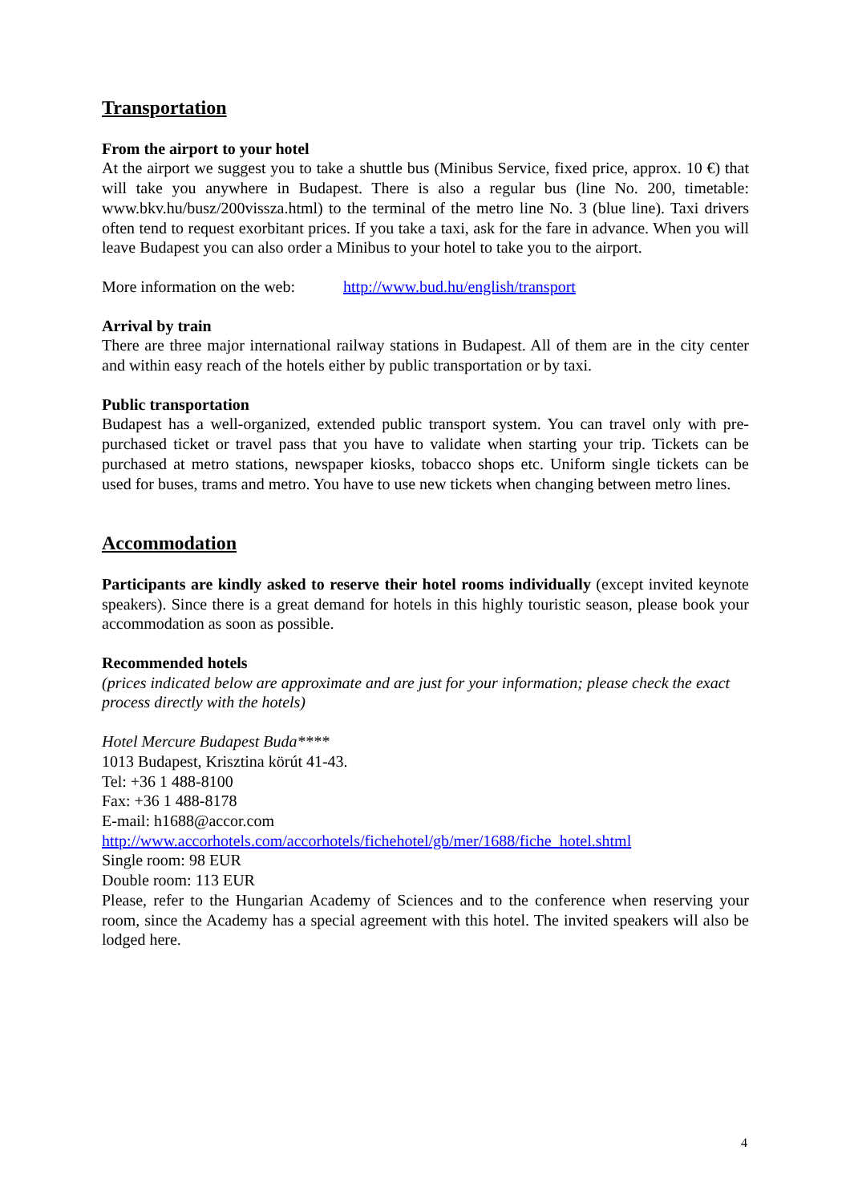Transportation
From the airport to your hotel
At the airport we suggest you to take a shuttle bus (Minibus Service, fixed price, approx. 10 €) that will take you anywhere in Budapest. There is also a regular bus (line No. 200, timetable: www.bkv.hu/busz/200vissza.html) to the terminal of the metro line No. 3 (blue line). Taxi drivers often tend to request exorbitant prices. If you take a taxi, ask for the fare in advance. When you will leave Budapest you can also order a Minibus to your hotel to take you to the airport.
More information on the web: http://www.bud.hu/english/transport
Arrival by train
There are three major international railway stations in Budapest. All of them are in the city center and within easy reach of the hotels either by public transportation or by taxi.
Public transportation
Budapest has a well-organized, extended public transport system. You can travel only with pre-purchased ticket or travel pass that you have to validate when starting your trip. Tickets can be purchased at metro stations, newspaper kiosks, tobacco shops etc. Uniform single tickets can be used for buses, trams and metro. You have to use new tickets when changing between metro lines.
Accommodation
Participants are kindly asked to reserve their hotel rooms individually (except invited keynote speakers). Since there is a great demand for hotels in this highly touristic season, please book your accommodation as soon as possible.
Recommended hotels
(prices indicated below are approximate and are just for your information; please check the exact process directly with the hotels)
Hotel Mercure Budapest Buda****
1013 Budapest, Krisztina körút 41-43.
Tel: +36 1 488-8100
Fax: +36 1 488-8178
E-mail: h1688@accor.com
http://www.accorhotels.com/accorhotels/fichehotel/gb/mer/1688/fiche_hotel.shtml
Single room: 98 EUR
Double room: 113 EUR
Please, refer to the Hungarian Academy of Sciences and to the conference when reserving your room, since the Academy has a special agreement with this hotel. The invited speakers will also be lodged here.
4